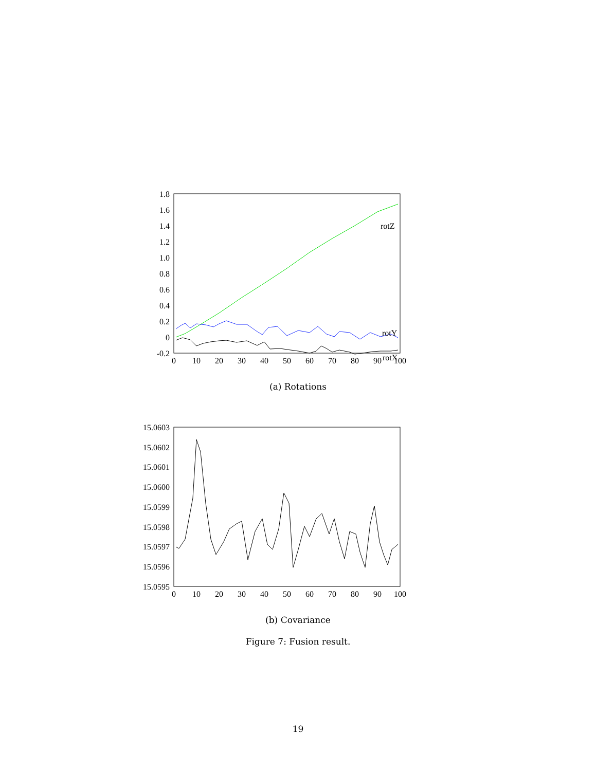1.8
1.6
1.4
1.2
1.0
0.8
0.6
0.4
0.2
0
-0.2
0
10
20
30
40
50
60
70
80
90
100
rotZ
rotY
rotX
(a) Rotations
15.0603
15.0602
15.0601
15.0600
15.0599
15.0598
15.0597
15.0596
15.0595
0
10
20
30
40
50
60
70
80
90
100
(b) Covariance
Figure 7: Fusion result.
19